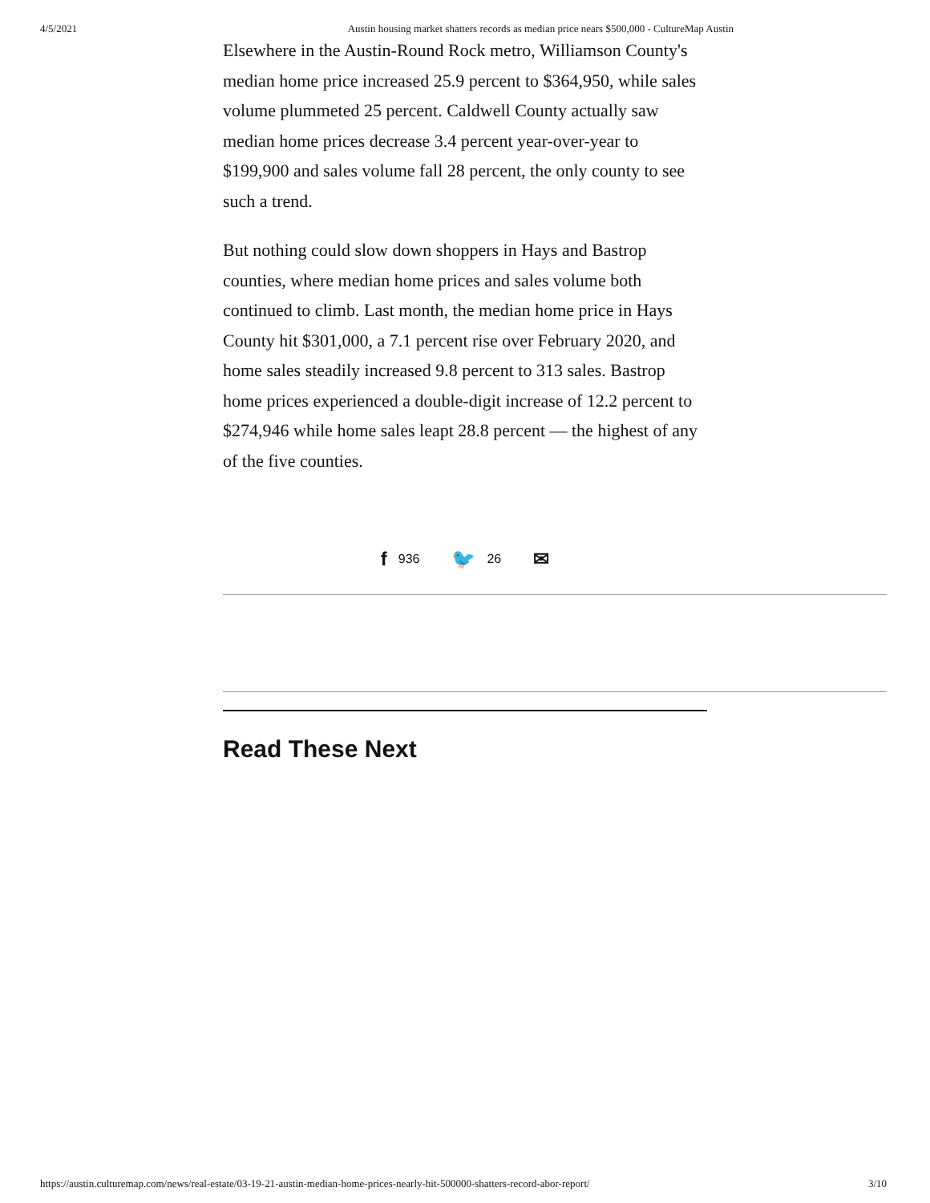4/5/2021 Austin housing market shatters records as median price nears $500,000 - CultureMap Austin
Elsewhere in the Austin-Round Rock metro, Williamson County's median home price increased 25.9 percent to $364,950, while sales volume plummeted 25 percent. Caldwell County actually saw median home prices decrease 3.4 percent year-over-year to $199,900 and sales volume fall 28 percent, the only county to see such a trend.
But nothing could slow down shoppers in Hays and Bastrop counties, where median home prices and sales volume both continued to climb. Last month, the median home price in Hays County hit $301,000, a 7.1 percent rise over February 2020, and home sales steadily increased 9.8 percent to 313 sales. Bastrop home prices experienced a double-digit increase of 12.2 percent to $274,946 while home sales leapt 28.8 percent — the highest of any of the five counties.
f 936 🐦 26 ✉
Read These Next
https://austin.culturemap.com/news/real-estate/03-19-21-austin-median-home-prices-nearly-hit-500000-shatters-record-abor-report/ 3/10